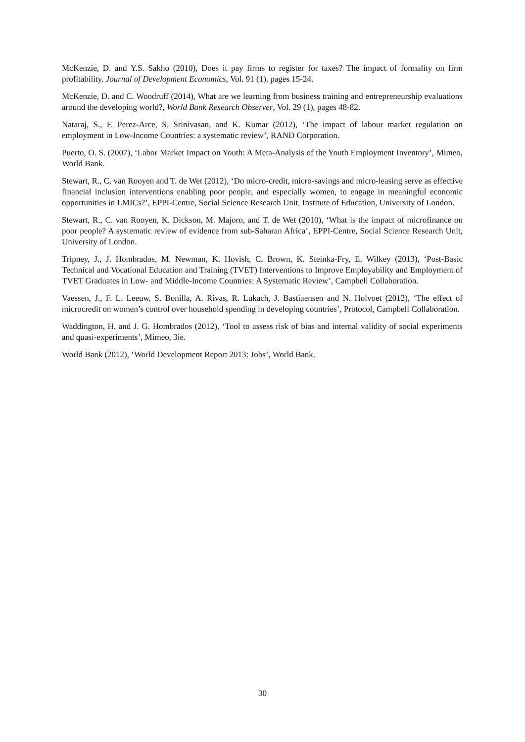McKenzie, D. and Y.S. Sakho (2010), Does it pay firms to register for taxes? The impact of formality on firm profitability. Journal of Development Economics, Vol. 91 (1), pages 15-24.
McKenzie, D. and C. Woodruff (2014), What are we learning from business training and entrepreneurship evaluations around the developing world?, World Bank Research Observer, Vol. 29 (1), pages 48-82.
Nataraj, S., F. Perez-Arce, S. Srinivasan, and K. Kumar (2012), ‘The impact of labour market regulation on employment in Low-Income Countries: a systematic review’, RAND Corporation.
Puerto, O. S. (2007), ‘Labor Market Impact on Youth: A Meta-Analysis of the Youth Employment Inventory’, Mimeo, World Bank.
Stewart, R., C. van Rooyen and T. de Wet (2012), ‘Do micro-credit, micro-savings and micro-leasing serve as effective financial inclusion interventions enabling poor people, and especially women, to engage in meaningful economic opportunities in LMICs?’, EPPI-Centre, Social Science Research Unit, Institute of Education, University of London.
Stewart, R., C. van Rooyen, K. Dickson, M. Majoro, and T. de Wet (2010), ‘What is the impact of microfinance on poor people? A systematic review of evidence from sub-Saharan Africa’, EPPI-Centre, Social Science Research Unit, University of London.
Tripney, J., J. Hombrados, M. Newman, K. Hovish, C. Brown, K. Steinka-Fry, E. Wilkey (2013), ‘Post-Basic Technical and Vocational Education and Training (TVET) Interventions to Improve Employability and Employment of TVET Graduates in Low- and Middle-Income Countries: A Systematic Review’, Campbell Collaboration.
Vaessen, J., F. L. Leeuw, S. Bonilla, A. Rivas, R. Lukach, J. Bastiaensen and N. Holvoet (2012), ‘The effect of microcredit on women’s control over household spending in developing countries’, Protocol, Campbell Collaboration.
Waddington, H. and J. G. Hombrados (2012), ‘Tool to assess risk of bias and internal validity of social experiments and quasi-experiments’, Mimeo, 3ie.
World Bank (2012), ‘World Development Report 2013: Jobs’, World Bank.
30